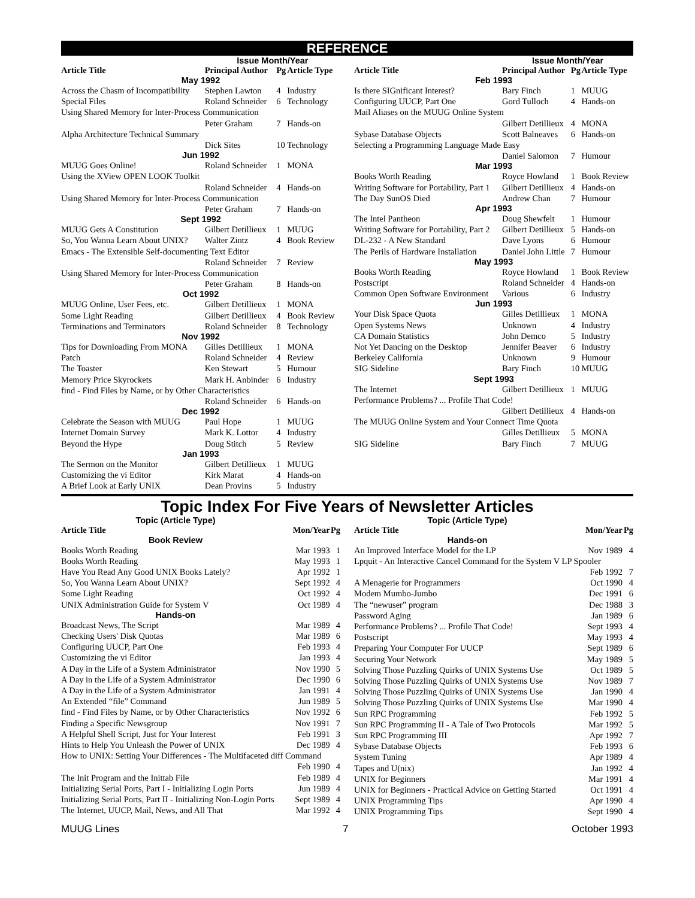REFERENCE
| | Issue Month/Year | | |
| --- | --- | --- | --- |
| Article Title | Principal Author | Pg | Article Type |
| May 1992 | | | |
| Across the Chasm of Incompatibility | Stephen Lawton | 4 | Industry |
| Special Files | Roland Schneider | 6 | Technology |
| Using Shared Memory for Inter-Process Communication | | | |
| | Peter Graham | 7 | Hands-on |
| Alpha Architecture Technical Summary | | | |
| | Dick Sites | 10 | Technology |
| Jun 1992 | | | |
| MUUG Goes Online! | Roland Schneider | 1 | MONA |
| Using the XView OPEN LOOK Toolkit | | | |
| | Roland Schneider | 4 | Hands-on |
| Using Shared Memory for Inter-Process Communication | | | |
| | Peter Graham | 7 | Hands-on |
| Sept 1992 | | | |
| MUUG Gets A Constitution | Gilbert Detillieux | 1 | MUUG |
| So, You Wanna Learn About UNIX? | Walter Zintz | 4 | Book Review |
| Emacs - The Extensible Self-documenting Text Editor | | | |
| | Roland Schneider | 7 | Review |
| Using Shared Memory for Inter-Process Communication | | | |
| | Peter Graham | 8 | Hands-on |
| Oct 1992 | | | |
| MUUG Online, User Fees, etc. | Gilbert Detillieux | 1 | MONA |
| Some Light Reading | Gilbert Detillieux | 4 | Book Review |
| Terminations and Terminators | Roland Schneider | 8 | Technology |
| Nov 1992 | | | |
| Tips for Downloading From MONA | Gilles Detillieux | 1 | MONA |
| Patch | Roland Schneider | 4 | Review |
| The Toaster | Ken Stewart | 5 | Humour |
| Memory Price Skyrockets | Mark H. Anbinder | 6 | Industry |
| find - Find Files by Name, or by Other Characteristics | | | |
| | Roland Schneider | 6 | Hands-on |
| Dec 1992 | | | |
| Celebrate the Season with MUUG | Paul Hope | 1 | MUUG |
| Internet Domain Survey | Mark K. Lottor | 4 | Industry |
| Beyond the Hype | Doug Stitch | 5 | Review |
| Jan 1993 | | | |
| The Sermon on the Monitor | Gilbert Detillieux | 1 | MUUG |
| Customizing the vi Editor | Kirk Marat | 4 | Hands-on |
| A Brief Look at Early UNIX | Dean Provins | 5 | Industry |
| | Issue Month/Year | | |
| --- | --- | --- | --- |
| Article Title | Principal Author | Pg | Article Type |
| Feb 1993 | | | |
| Is there SIGnificant Interest? | Bary Finch | 1 | MUUG |
| Configuring UUCP, Part One | Gord Tulloch | 4 | Hands-on |
| Mail Aliases on the MUUG Online System | | | |
| | Gilbert Detillieux | 4 | MONA |
| Sybase Database Objects | Scott Balneaves | 6 | Hands-on |
| Selecting a Programming Language Made Easy | | | |
| | Daniel Salomon | 7 | Humour |
| Mar 1993 | | | |
| Books Worth Reading | Royce Howland | 1 | Book Review |
| Writing Software for Portability, Part 1 | Gilbert Detillieux | 4 | Hands-on |
| The Day SunOS Died | Andrew Chan | 7 | Humour |
| Apr 1993 | | | |
| The Intel Pantheon | Doug Shewfelt | 1 | Humour |
| Writing Software for Portability, Part 2 | Gilbert Detillieux | 5 | Hands-on |
| DL-232 - A New Standard | Dave Lyons | 6 | Humour |
| The Perils of Hardware Installation | Daniel John Little | 7 | Humour |
| May 1993 | | | |
| Books Worth Reading | Royce Howland | 1 | Book Review |
| Postscript | Roland Schneider | 4 | Hands-on |
| Common Open Software Environment | Various | 6 | Industry |
| Jun 1993 | | | |
| Your Disk Space Quota | Gilles Detillieux | 1 | MONA |
| Open Systems News | Unknown | 4 | Industry |
| CA Domain Statistics | John Demco | 5 | Industry |
| Not Yet Dancing on the Desktop | Jennifer Beaver | 6 | Industry |
| Berkeley California | Unknown | 9 | Humour |
| SIG Sideline | Bary Finch | 10 | MUUG |
| Sept 1993 | | | |
| The Internet | Gilbert Detillieux | 1 | MUUG |
| Performance Problems? ... Profile That Code! | | | |
| | Gilbert Detillieux | 4 | Hands-on |
| The MUUG Online System and Your Connect Time Quota | | | |
| | Gilles Detillieux | 5 | MONA |
| SIG Sideline | Bary Finch | 7 | MUUG |
Topic Index For Five Years of Newsletter Articles
| Topic (Article Type) | | |
| --- | --- | --- |
| Article Title | Mon/Year | Pg |
| Book Review | | |
| Books Worth Reading | Mar 1993 | 1 |
| Books Worth Reading | May 1993 | 1 |
| Have You Read Any Good UNIX Books Lately? | Apr 1992 | 1 |
| So, You Wanna Learn About UNIX? | Sept 1992 | 4 |
| Some Light Reading | Oct 1992 | 4 |
| UNIX Administration Guide for System V | Oct 1989 | 4 |
| Hands-on | | |
| Broadcast News, The Script | Mar 1989 | 4 |
| Checking Users' Disk Quotas | Mar 1989 | 6 |
| Configuring UUCP, Part One | Feb 1993 | 4 |
| Customizing the vi Editor | Jan 1993 | 4 |
| A Day in the Life of a System Administrator | Nov 1990 | 5 |
| A Day in the Life of a System Administrator | Dec 1990 | 6 |
| A Day in the Life of a System Administrator | Jan 1991 | 4 |
| An Extended “file” Command | Jun 1989 | 5 |
| find - Find Files by Name, or by Other Characteristics | Nov 1992 | 6 |
| Finding a Specific Newsgroup | Nov 1991 | 7 |
| A Helpful Shell Script, Just for Your Interest | Feb 1991 | 3 |
| Hints to Help You Unleash the Power of UNIX | Dec 1989 | 4 |
| How to UNIX: Setting Your Differences - The Multifaceted diff Command | | |
| | Feb 1990 | 4 |
| The Init Program and the Inittab File | Feb 1989 | 4 |
| Initializing Serial Ports, Part I - Initializing Login Ports | Jun 1989 | 4 |
| Initializing Serial Ports, Part II - Initializing Non-Login Ports | Sept 1989 | 4 |
| The Internet, UUCP, Mail, News, and All That | Mar 1992 | 4 |
| Topic (Article Type) | | |
| --- | --- | --- |
| Article Title | Mon/Year | Pg |
| Hands-on | | |
| An Improved Interface Model for the LP | Nov 1989 | 4 |
| Lpquit - An Interactive Cancel Command for the System V LP Spooler | | |
| | Feb 1992 | 7 |
| A Menagerie for Programmers | Oct 1990 | 4 |
| Modem Mumbo-Jumbo | Dec 1991 | 6 |
| The “newuser” program | Dec 1988 | 3 |
| Password Aging | Jan 1989 | 6 |
| Performance Problems? ... Profile That Code! | Sept 1993 | 4 |
| Postscript | May 1993 | 4 |
| Preparing Your Computer For UUCP | Sept 1989 | 6 |
| Securing Your Network | May 1989 | 5 |
| Solving Those Puzzling Quirks of UNIX Systems Use | Oct 1989 | 5 |
| Solving Those Puzzling Quirks of UNIX Systems Use | Nov 1989 | 7 |
| Solving Those Puzzling Quirks of UNIX Systems Use | Jan 1990 | 4 |
| Solving Those Puzzling Quirks of UNIX Systems Use | Mar 1990 | 4 |
| Sun RPC Programming | Feb 1992 | 5 |
| Sun RPC Programming II - A Tale of Two Protocols | Mar 1992 | 5 |
| Sun RPC Programming III | Apr 1992 | 7 |
| Sybase Database Objects | Feb 1993 | 6 |
| System Tuning | Apr 1989 | 4 |
| Tapes and U(nix) | Jan 1992 | 4 |
| UNIX for Beginners | Mar 1991 | 4 |
| UNIX for Beginners - Practical Advice on Getting Started | Oct 1991 | 4 |
| UNIX Programming Tips | Apr 1990 | 4 |
| UNIX Programming Tips | Sept 1990 | 4 |
MUUG Lines 7 October 1993